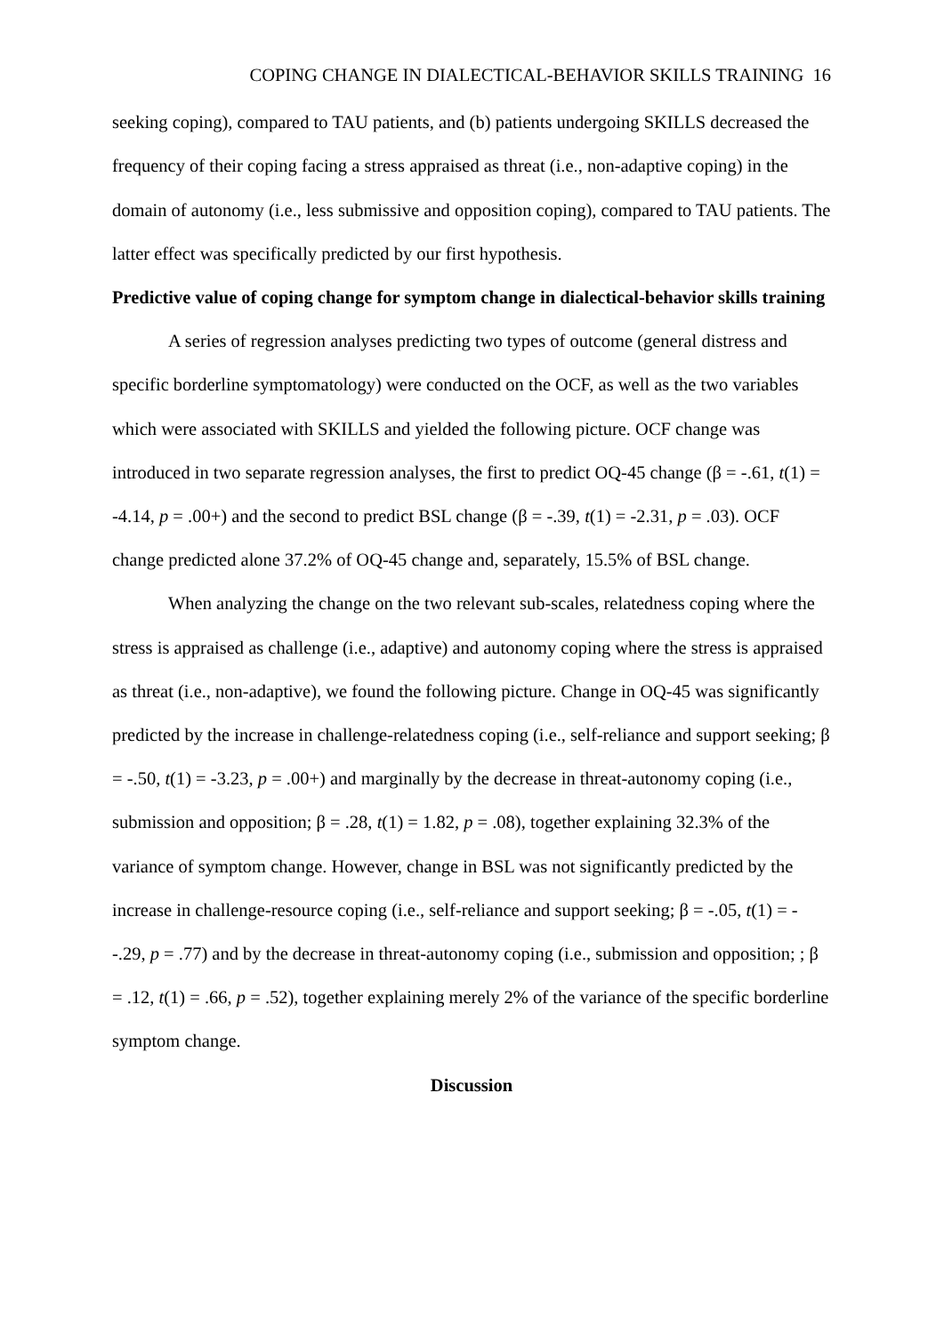COPING CHANGE IN DIALECTICAL-BEHAVIOR SKILLS TRAINING 16
seeking coping), compared to TAU patients, and (b) patients undergoing SKILLS decreased the frequency of their coping facing a stress appraised as threat (i.e., non-adaptive coping) in the domain of autonomy (i.e., less submissive and opposition coping), compared to TAU patients. The latter effect was specifically predicted by our first hypothesis.
Predictive value of coping change for symptom change in dialectical-behavior skills training
A series of regression analyses predicting two types of outcome (general distress and specific borderline symptomatology) were conducted on the OCF, as well as the two variables which were associated with SKILLS and yielded the following picture. OCF change was introduced in two separate regression analyses, the first to predict OQ-45 change (β = -.61, t(1) = -4.14, p = .00+) and the second to predict BSL change (β = -.39, t(1) = -2.31, p = .03). OCF change predicted alone 37.2% of OQ-45 change and, separately, 15.5% of BSL change.
When analyzing the change on the two relevant sub-scales, relatedness coping where the stress is appraised as challenge (i.e., adaptive) and autonomy coping where the stress is appraised as threat (i.e., non-adaptive), we found the following picture. Change in OQ-45 was significantly predicted by the increase in challenge-relatedness coping (i.e., self-reliance and support seeking; β = -.50, t(1) = -3.23, p = .00+) and marginally by the decrease in threat-autonomy coping (i.e., submission and opposition; β = .28, t(1) = 1.82, p = .08), together explaining 32.3% of the variance of symptom change. However, change in BSL was not significantly predicted by the increase in challenge-resource coping (i.e., self-reliance and support seeking; β = -.05, t(1) = --.29, p = .77) and by the decrease in threat-autonomy coping (i.e., submission and opposition; ; β = .12, t(1) = .66, p = .52), together explaining merely 2% of the variance of the specific borderline symptom change.
Discussion